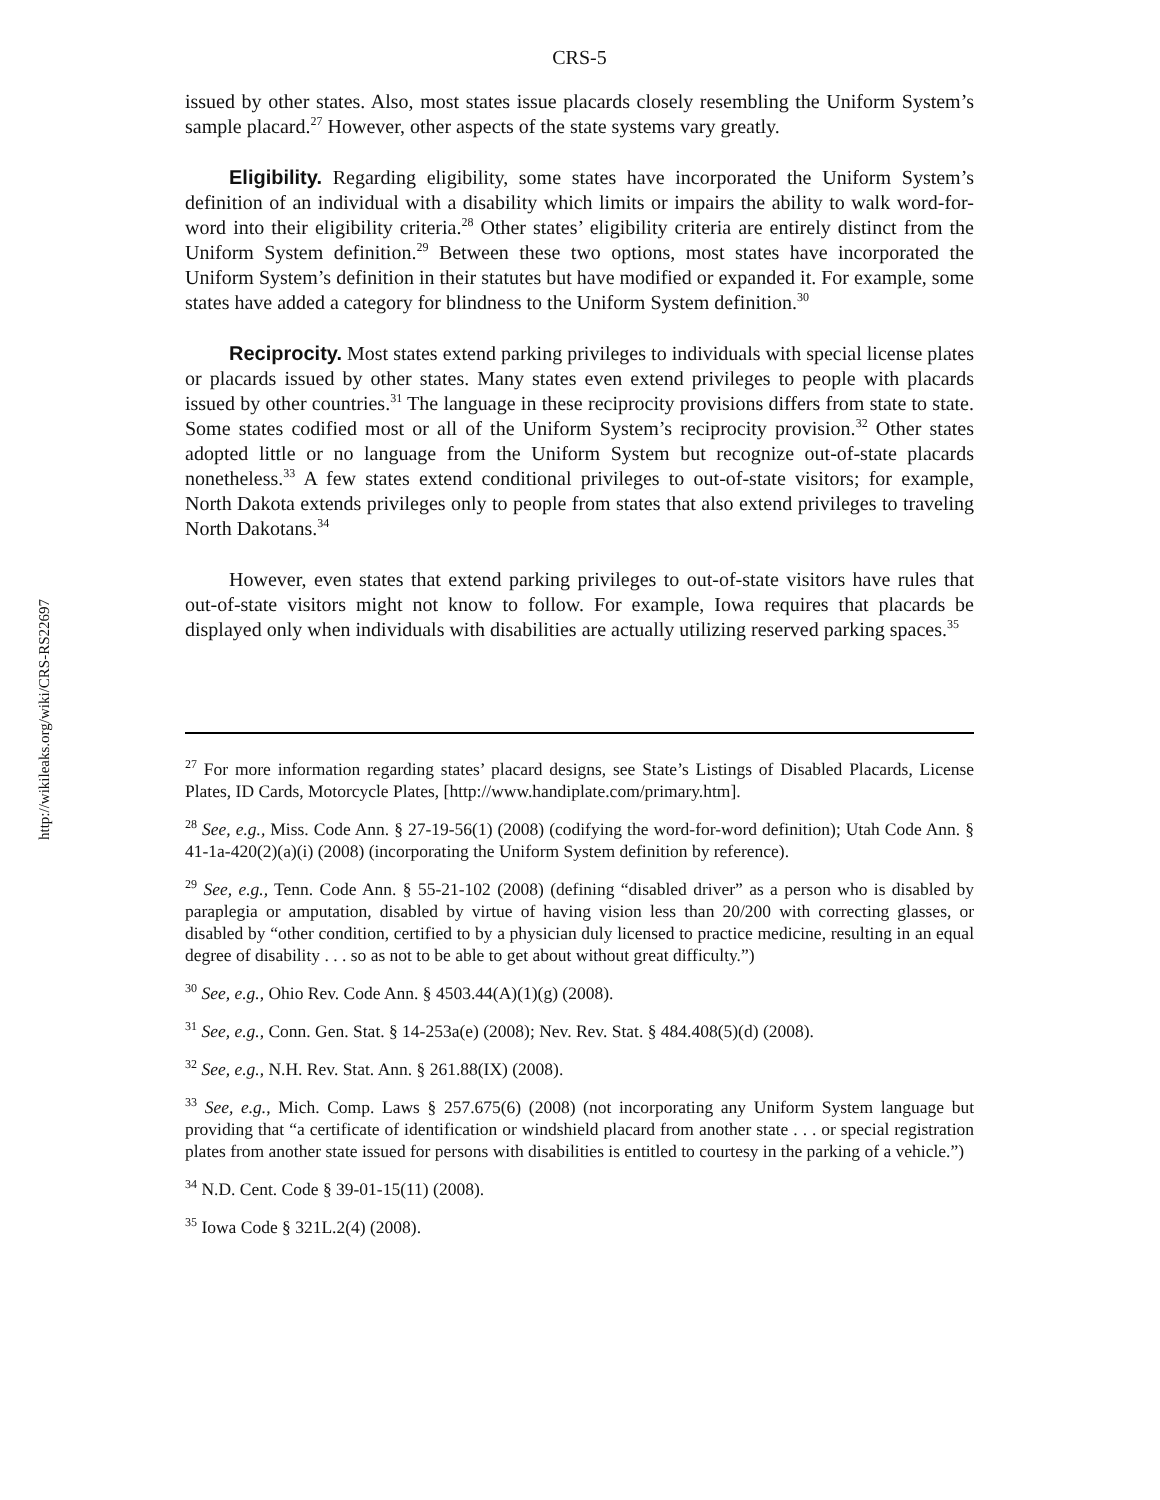http://wikileaks.org/wiki/CRS-RS22697
CRS-5
issued by other states. Also, most states issue placards closely resembling the Uniform System’s sample placard.<sup>27</sup> However, other aspects of the state systems vary greatly.
Eligibility. Regarding eligibility, some states have incorporated the Uniform System’s definition of an individual with a disability which limits or impairs the ability to walk word-for-word into their eligibility criteria.<sup>28</sup> Other states’ eligibility criteria are entirely distinct from the Uniform System definition.<sup>29</sup> Between these two options, most states have incorporated the Uniform System’s definition in their statutes but have modified or expanded it. For example, some states have added a category for blindness to the Uniform System definition.<sup>30</sup>
Reciprocity. Most states extend parking privileges to individuals with special license plates or placards issued by other states. Many states even extend privileges to people with placards issued by other countries.<sup>31</sup> The language in these reciprocity provisions differs from state to state. Some states codified most or all of the Uniform System’s reciprocity provision.<sup>32</sup> Other states adopted little or no language from the Uniform System but recognize out-of-state placards nonetheless.<sup>33</sup> A few states extend conditional privileges to out-of-state visitors; for example, North Dakota extends privileges only to people from states that also extend privileges to traveling North Dakotans.<sup>34</sup>
However, even states that extend parking privileges to out-of-state visitors have rules that out-of-state visitors might not know to follow. For example, Iowa requires that placards be displayed only when individuals with disabilities are actually utilizing reserved parking spaces.<sup>35</sup>
<sup>27</sup> For more information regarding states’ placard designs, see State’s Listings of Disabled Placards, License Plates, ID Cards, Motorcycle Plates, [http://www.handiplate.com/primary.htm].
<sup>28</sup> See, e.g., Miss. Code Ann. § 27-19-56(1) (2008) (codifying the word-for-word definition); Utah Code Ann. § 41-1a-420(2)(a)(i) (2008) (incorporating the Uniform System definition by reference).
<sup>29</sup> See, e.g., Tenn. Code Ann. § 55-21-102 (2008) (defining “disabled driver” as a person who is disabled by paraplegia or amputation, disabled by virtue of having vision less than 20/200 with correcting glasses, or disabled by “other condition, certified to by a physician duly licensed to practice medicine, resulting in an equal degree of disability . . . so as not to be able to get about without great difficulty.”)
<sup>30</sup> See, e.g., Ohio Rev. Code Ann. § 4503.44(A)(1)(g) (2008).
<sup>31</sup> See, e.g., Conn. Gen. Stat. § 14-253a(e) (2008); Nev. Rev. Stat. § 484.408(5)(d) (2008).
<sup>32</sup> See, e.g., N.H. Rev. Stat. Ann. § 261.88(IX) (2008).
<sup>33</sup> See, e.g., Mich. Comp. Laws § 257.675(6) (2008) (not incorporating any Uniform System language but providing that “a certificate of identification or windshield placard from another state . . . or special registration plates from another state issued for persons with disabilities is entitled to courtesy in the parking of a vehicle.”)
<sup>34</sup> N.D. Cent. Code § 39-01-15(11) (2008).
<sup>35</sup> Iowa Code § 321L.2(4) (2008).